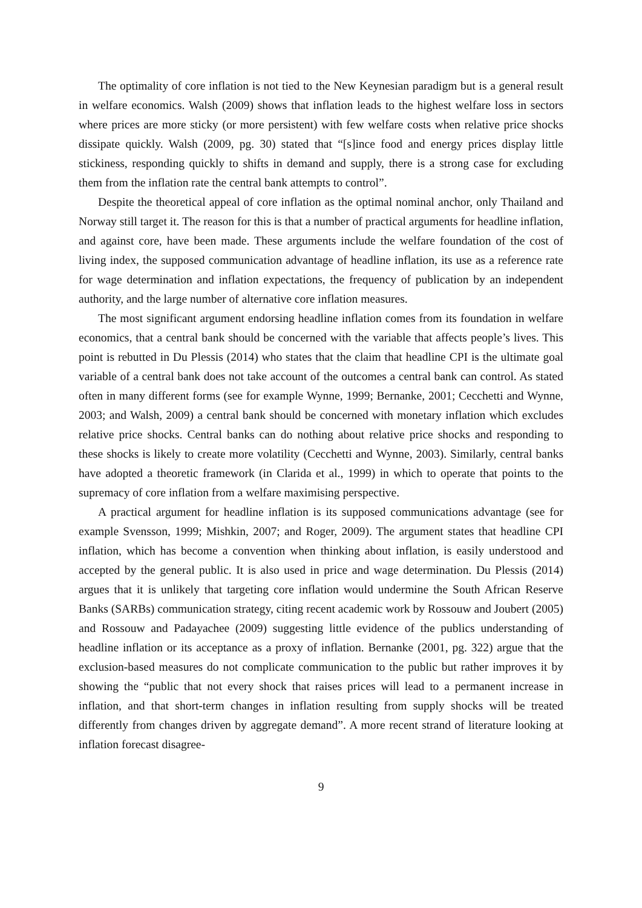The optimality of core inflation is not tied to the New Keynesian paradigm but is a general result in welfare economics. Walsh (2009) shows that inflation leads to the highest welfare loss in sectors where prices are more sticky (or more persistent) with few welfare costs when relative price shocks dissipate quickly. Walsh (2009, pg. 30) stated that “[s]ince food and energy prices display little stickiness, responding quickly to shifts in demand and supply, there is a strong case for excluding them from the inflation rate the central bank attempts to control”.
Despite the theoretical appeal of core inflation as the optimal nominal anchor, only Thailand and Norway still target it. The reason for this is that a number of practical arguments for headline inflation, and against core, have been made. These arguments include the welfare foundation of the cost of living index, the supposed communication advantage of headline inflation, its use as a reference rate for wage determination and inflation expectations, the frequency of publication by an independent authority, and the large number of alternative core inflation measures.
The most significant argument endorsing headline inflation comes from its foundation in welfare economics, that a central bank should be concerned with the variable that affects people’s lives. This point is rebutted in Du Plessis (2014) who states that the claim that headline CPI is the ultimate goal variable of a central bank does not take account of the outcomes a central bank can control. As stated often in many different forms (see for example Wynne, 1999; Bernanke, 2001; Cecchetti and Wynne, 2003; and Walsh, 2009) a central bank should be concerned with monetary inflation which excludes relative price shocks. Central banks can do nothing about relative price shocks and responding to these shocks is likely to create more volatility (Cecchetti and Wynne, 2003). Similarly, central banks have adopted a theoretic framework (in Clarida et al., 1999) in which to operate that points to the supremacy of core inflation from a welfare maximising perspective.
A practical argument for headline inflation is its supposed communications advantage (see for example Svensson, 1999; Mishkin, 2007; and Roger, 2009). The argument states that headline CPI inflation, which has become a convention when thinking about inflation, is easily understood and accepted by the general public. It is also used in price and wage determination. Du Plessis (2014) argues that it is unlikely that targeting core inflation would undermine the South African Reserve Banks (SARBs) communication strategy, citing recent academic work by Rossouw and Joubert (2005) and Rossouw and Padayachee (2009) suggesting little evidence of the publics understanding of headline inflation or its acceptance as a proxy of inflation. Bernanke (2001, pg. 322) argue that the exclusion-based measures do not complicate communication to the public but rather improves it by showing the “public that not every shock that raises prices will lead to a permanent increase in inflation, and that short-term changes in inflation resulting from supply shocks will be treated differently from changes driven by aggregate demand”. A more recent strand of literature looking at inflation forecast disagree-
9